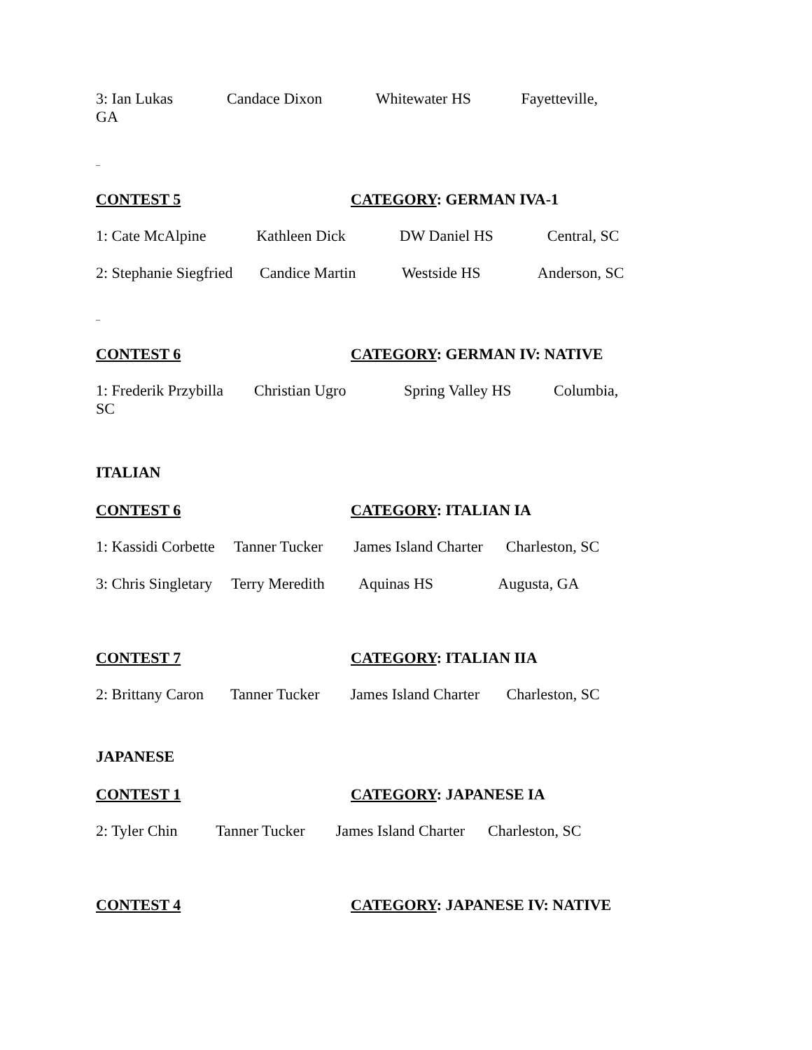3: Ian Lukas Candace Dixon Whitewater HS Fayetteville,
GA
_
CONTEST 5 CATEGORY: GERMAN IVA-1
1: Cate McAlpine Kathleen Dick DW Daniel HS Central, SC
2: Stephanie Siegfried Candice Martin Westside HS Anderson, SC
_
CONTEST 6 CATEGORY: GERMAN IV: NATIVE
1: Frederik Przybilla Christian Ugro Spring Valley HS Columbia,
SC
ITALIAN
CONTEST 6 CATEGORY: ITALIAN IA
1: Kassidi Corbette Tanner Tucker James Island Charter Charleston, SC
3: Chris Singletary Terry Meredith Aquinas HS Augusta, GA
CONTEST 7 CATEGORY: ITALIAN IIA
2: Brittany Caron Tanner Tucker James Island Charter Charleston, SC
JAPANESE
CONTEST 1 CATEGORY: JAPANESE IA
2: Tyler Chin Tanner Tucker James Island Charter Charleston, SC
CONTEST 4 CATEGORY: JAPANESE IV: NATIVE